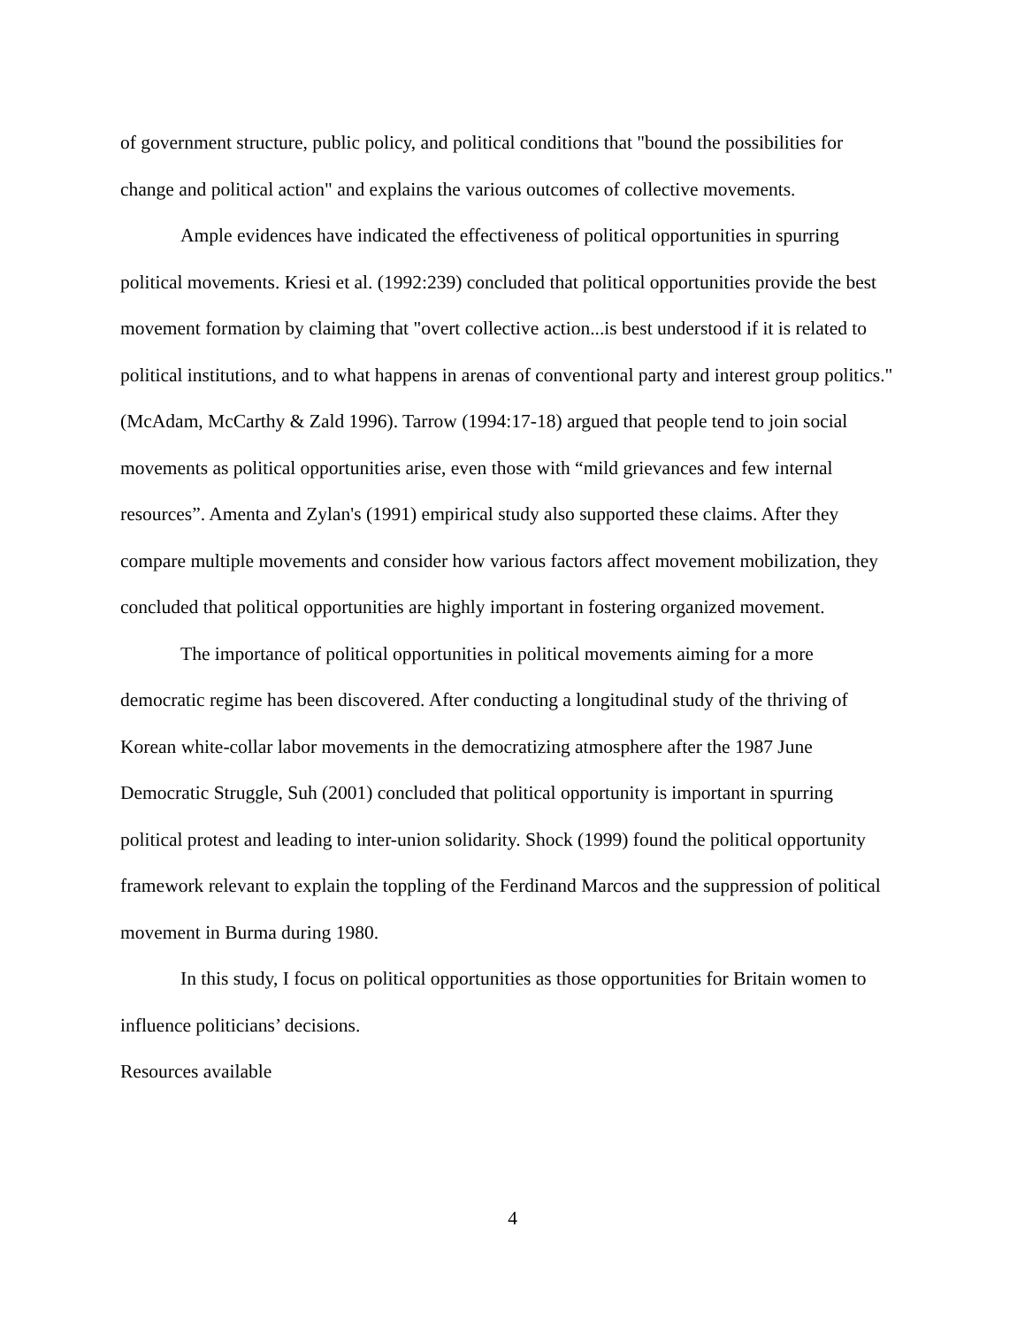of government structure, public policy, and political conditions that "bound the possibilities for change and political action" and explains the various outcomes of collective movements.
Ample evidences have indicated the effectiveness of political opportunities in spurring political movements. Kriesi et al. (1992:239) concluded that political opportunities provide the best movement formation by claiming that "overt collective action...is best understood if it is related to political institutions, and to what happens in arenas of conventional party and interest group politics." (McAdam, McCarthy & Zald 1996). Tarrow (1994:17-18) argued that people tend to join social movements as political opportunities arise, even those with “mild grievances and few internal resources”. Amenta and Zylan's (1991) empirical study also supported these claims. After they compare multiple movements and consider how various factors affect movement mobilization, they concluded that political opportunities are highly important in fostering organized movement.
The importance of political opportunities in political movements aiming for a more democratic regime has been discovered. After conducting a longitudinal study of the thriving of Korean white-collar labor movements in the democratizing atmosphere after the 1987 June Democratic Struggle, Suh (2001) concluded that political opportunity is important in spurring political protest and leading to inter-union solidarity. Shock (1999) found the political opportunity framework relevant to explain the toppling of the Ferdinand Marcos and the suppression of political movement in Burma during 1980.
In this study, I focus on political opportunities as those opportunities for Britain women to influence politicians’ decisions.
Resources available
4